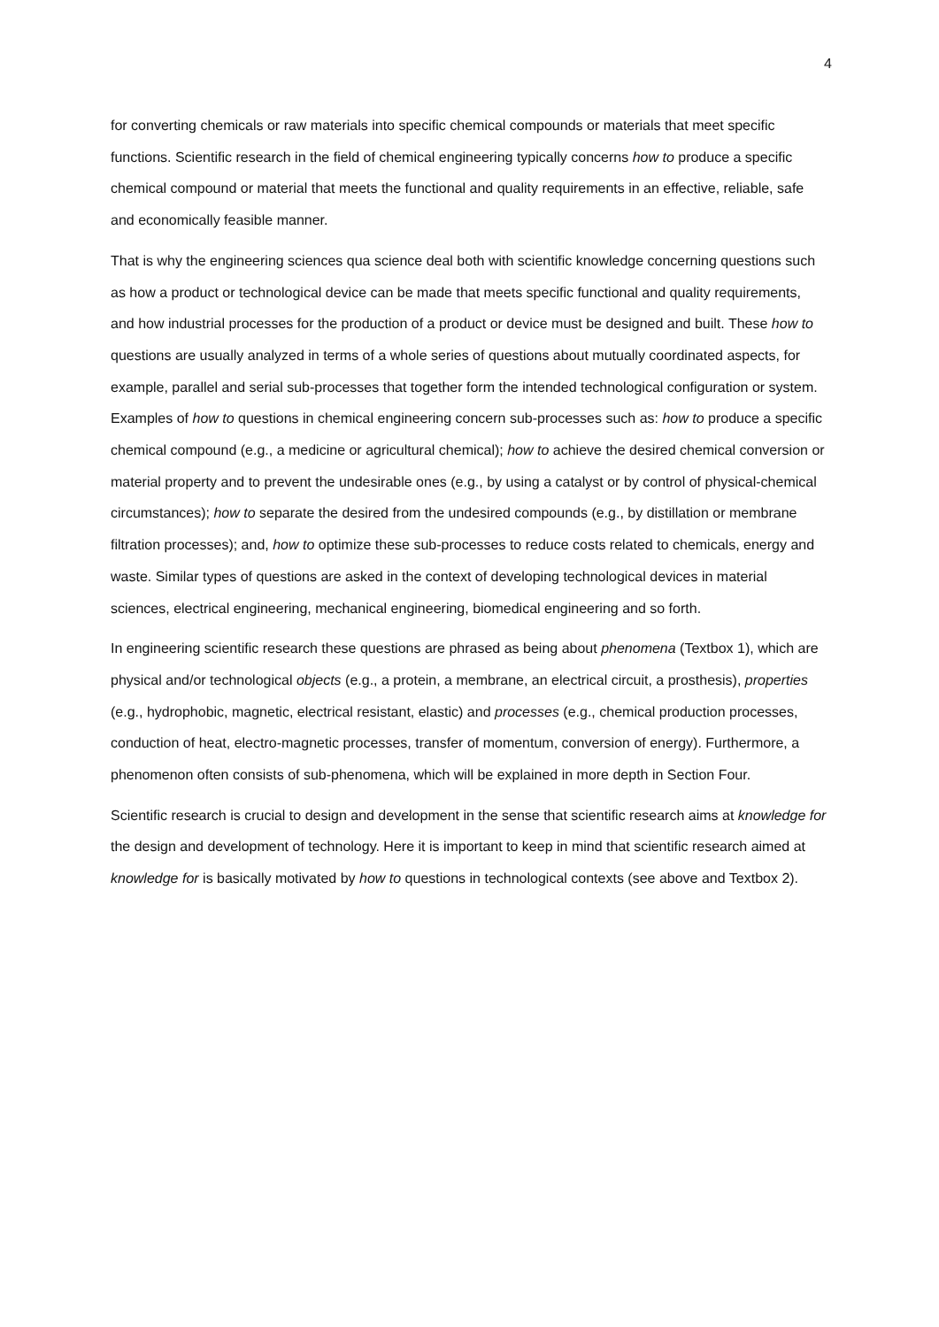4
for converting chemicals or raw materials into specific chemical compounds or materials that meet specific functions. Scientific research in the field of chemical engineering typically concerns how to produce a specific chemical compound or material that meets the functional and quality requirements in an effective, reliable, safe and economically feasible manner.
That is why the engineering sciences qua science deal both with scientific knowledge concerning questions such as how a product or technological device can be made that meets specific functional and quality requirements, and how industrial processes for the production of a product or device must be designed and built. These how to questions are usually analyzed in terms of a whole series of questions about mutually coordinated aspects, for example, parallel and serial sub-processes that together form the intended technological configuration or system. Examples of how to questions in chemical engineering concern sub-processes such as: how to produce a specific chemical compound (e.g., a medicine or agricultural chemical); how to achieve the desired chemical conversion or material property and to prevent the undesirable ones (e.g., by using a catalyst or by control of physical-chemical circumstances); how to separate the desired from the undesired compounds (e.g., by distillation or membrane filtration processes); and, how to optimize these sub-processes to reduce costs related to chemicals, energy and waste. Similar types of questions are asked in the context of developing technological devices in material sciences, electrical engineering, mechanical engineering, biomedical engineering and so forth.
In engineering scientific research these questions are phrased as being about phenomena (Textbox 1), which are physical and/or technological objects (e.g., a protein, a membrane, an electrical circuit, a prosthesis), properties (e.g., hydrophobic, magnetic, electrical resistant, elastic) and processes (e.g., chemical production processes, conduction of heat, electro-magnetic processes, transfer of momentum, conversion of energy). Furthermore, a phenomenon often consists of sub-phenomena, which will be explained in more depth in Section Four.
Scientific research is crucial to design and development in the sense that scientific research aims at knowledge for the design and development of technology. Here it is important to keep in mind that scientific research aimed at knowledge for is basically motivated by how to questions in technological contexts (see above and Textbox 2).